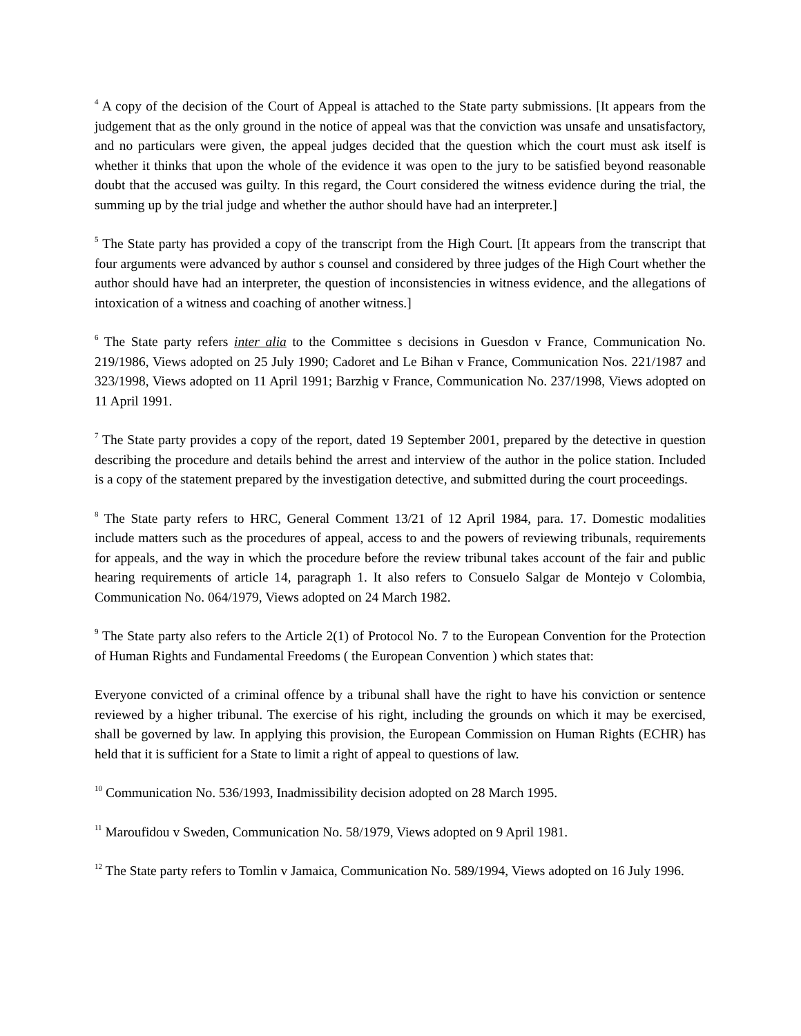<sup>4</sup> A copy of the decision of the Court of Appeal is attached to the State party submissions. [It appears from the judgement that as the only ground in the notice of appeal was that the conviction was unsafe and unsatisfactory, and no particulars were given, the appeal judges decided that the question which the court must ask itself is whether it thinks that upon the whole of the evidence it was open to the jury to be satisfied beyond reasonable doubt that the accused was guilty. In this regard, the Court considered the witness evidence during the trial, the summing up by the trial judge and whether the author should have had an interpreter.]
<sup>5</sup> The State party has provided a copy of the transcript from the High Court. [It appears from the transcript that four arguments were advanced by author s counsel and considered by three judges of the High Court whether the author should have had an interpreter, the question of inconsistencies in witness evidence, and the allegations of intoxication of a witness and coaching of another witness.]
<sup>6</sup> The State party refers inter alia to the Committee s decisions in Guesdon v France, Communication No. 219/1986, Views adopted on 25 July 1990; Cadoret and Le Bihan v France, Communication Nos. 221/1987 and 323/1998, Views adopted on 11 April 1991; Barzhig v France, Communication No. 237/1998, Views adopted on 11 April 1991.
<sup>7</sup> The State party provides a copy of the report, dated 19 September 2001, prepared by the detective in question describing the procedure and details behind the arrest and interview of the author in the police station. Included is a copy of the statement prepared by the investigation detective, and submitted during the court proceedings.
<sup>8</sup> The State party refers to HRC, General Comment 13/21 of 12 April 1984, para. 17. Domestic modalities include matters such as the procedures of appeal, access to and the powers of reviewing tribunals, requirements for appeals, and the way in which the procedure before the review tribunal takes account of the fair and public hearing requirements of article 14, paragraph 1. It also refers to Consuelo Salgar de Montejo v Colombia, Communication No. 064/1979, Views adopted on 24 March 1982.
<sup>9</sup> The State party also refers to the Article 2(1) of Protocol No. 7 to the European Convention for the Protection of Human Rights and Fundamental Freedoms ( the European Convention ) which states that:
Everyone convicted of a criminal offence by a tribunal shall have the right to have his conviction or sentence reviewed by a higher tribunal. The exercise of his right, including the grounds on which it may be exercised, shall be governed by law. In applying this provision, the European Commission on Human Rights (ECHR) has held that it is sufficient for a State to limit a right of appeal to questions of law.
<sup>10</sup> Communication No. 536/1993, Inadmissibility decision adopted on 28 March 1995.
<sup>11</sup> Maroufidou v Sweden, Communication No. 58/1979, Views adopted on 9 April 1981.
<sup>12</sup> The State party refers to Tomlin v Jamaica, Communication No. 589/1994, Views adopted on 16 July 1996.